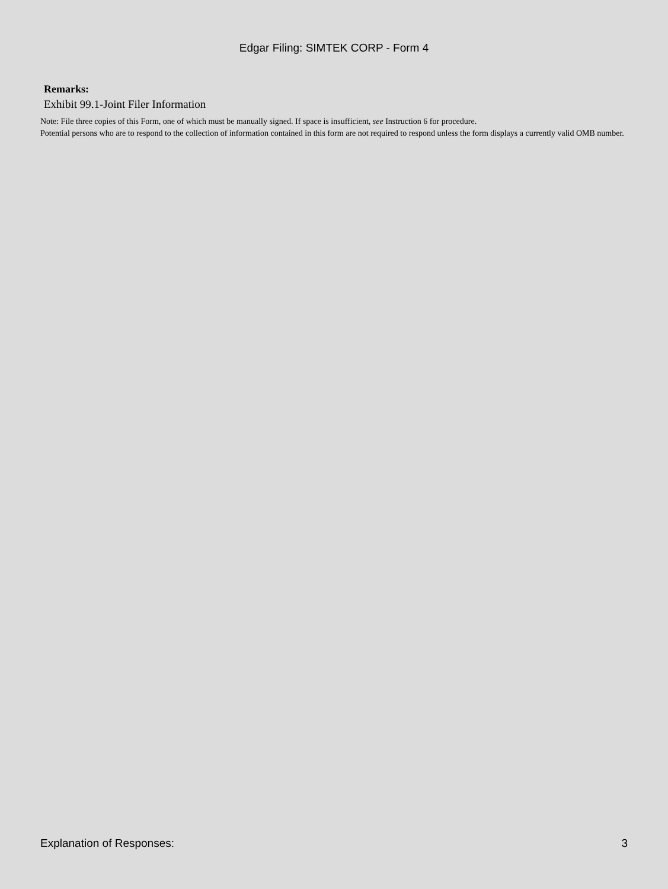Edgar Filing: SIMTEK CORP - Form 4
Remarks:
Exhibit 99.1-Joint Filer Information
Note: File three copies of this Form, one of which must be manually signed. If space is insufficient, see Instruction 6 for procedure.
Potential persons who are to respond to the collection of information contained in this form are not required to respond unless the form displays a currently valid OMB number.
Explanation of Responses: 3